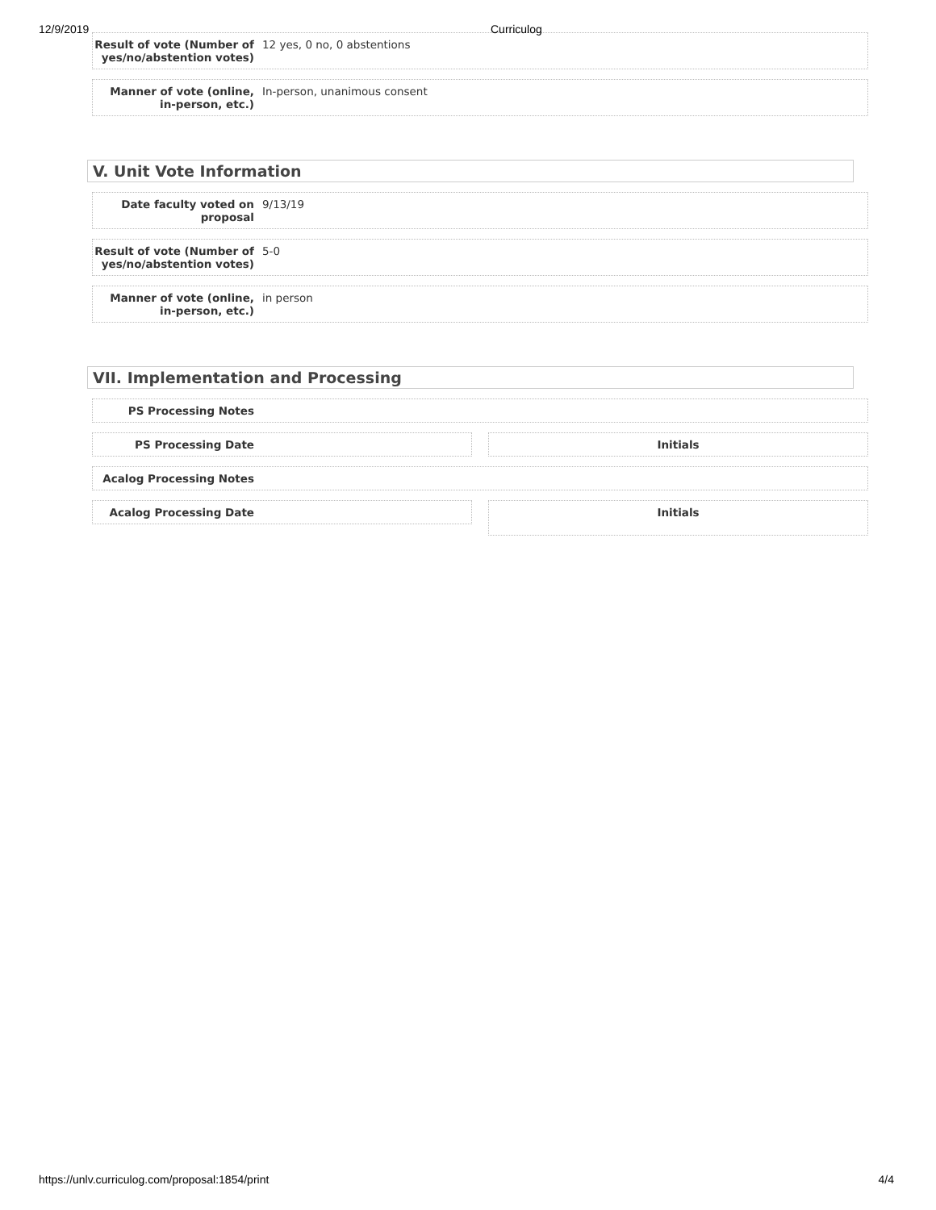12/9/2019 Curriculog
Result of vote (Number of yes/no/abstention votes)
12 yes, 0 no, 0 abstentions
Manner of vote (online, in-person, etc.)
In-person, unanimous consent
V. Unit Vote Information
Date faculty voted on proposal
9/13/19
Result of vote (Number of yes/no/abstention votes)
5-0
Manner of vote (online, in-person, etc.)
in person
VII. Implementation and Processing
PS Processing Notes
PS Processing Date Initials
Acalog Processing Notes
Acalog Processing Date
Initials
https://unlv.curriculog.com/proposal:1854/print 4/4